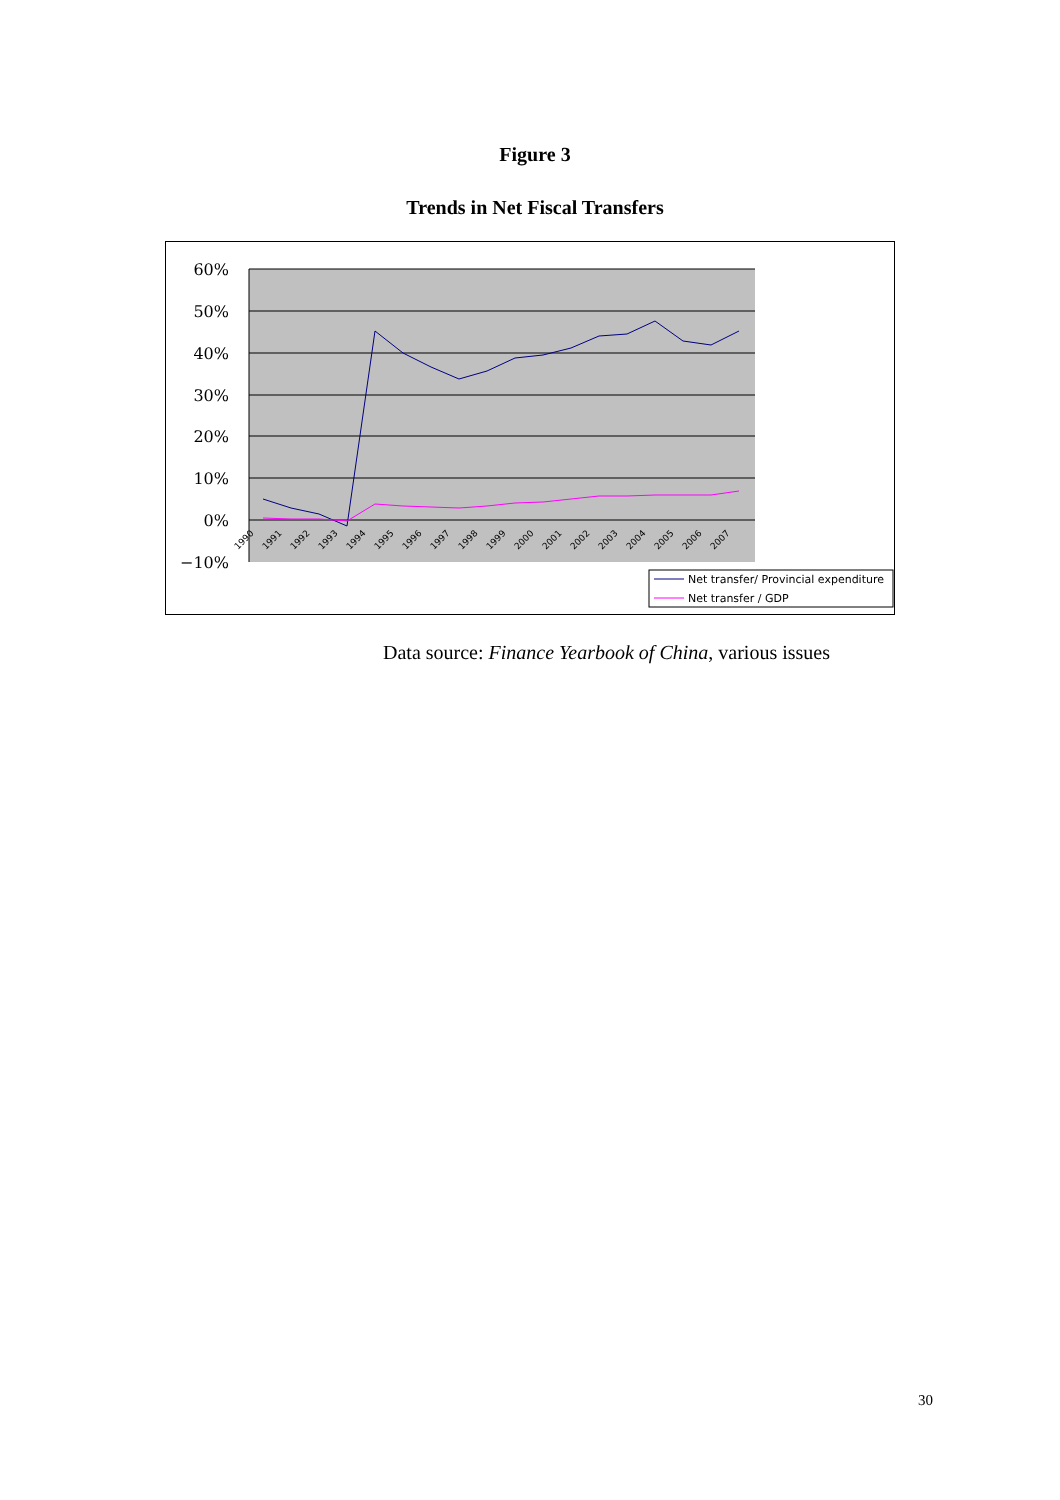Figure 3
Trends in Net Fiscal Transfers
60%
50%
40%
30%
20%
10%
0%
−10%
1990
1991
1992
1993
1994
1995
1996
1997
1998
1999
2000
2001
2002
2003
2004
2005
2006
2007
Net transfer/ Provincial expenditure
Net transfer / GDP
Data source: Finance Yearbook of China, various issues
30